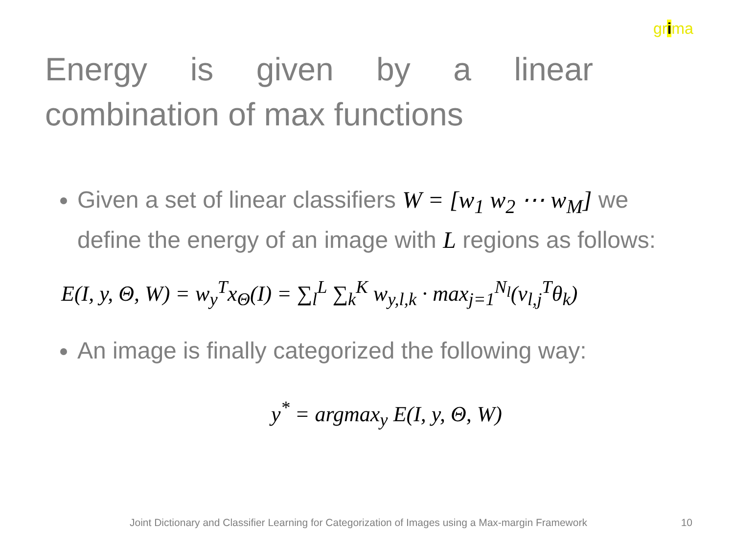grima
Energy is given by a linear combination of max functions
Given a set of linear classifiers W = [w<sub>1</sub> w<sub>2</sub> ⋯ w<sub>M</sub>] we define the energy of an image with L regions as follows:
E(I, y, Θ, W) = w<sub>y</sub><sup>T</sup>x<sub>Θ</sub>(I) = ∑<sub>l</sub><sup>L</sup> ∑<sub>k</sub><sup>K</sup> w<sub>y,l,k</sub> · max<sub>j=1</sub><sup>N<sub>l</sub></sup>(v<sub>l,j</sub><sup>T</sup>θ<sub>k</sub>)
An image is finally categorized the following way:
y<sup>*</sup> = argmax<sub>y</sub> E(I, y, Θ, W)
Joint Dictionary and Classifier Learning for Categorization of Images using a Max-margin Framework 10